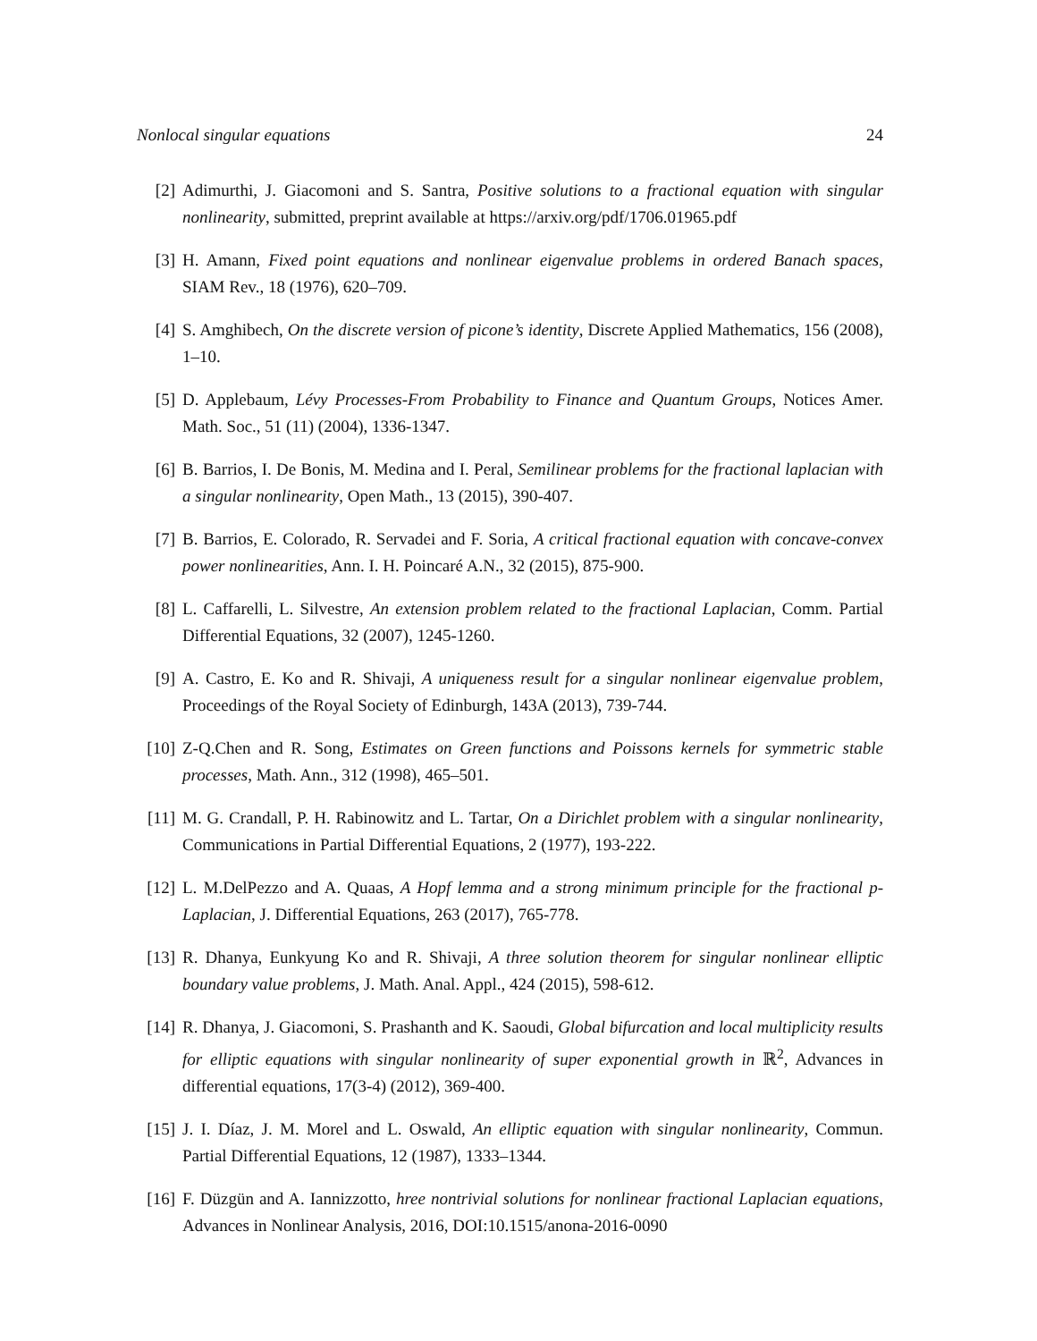Nonlocal singular equations 24
[2] Adimurthi, J. Giacomoni and S. Santra, Positive solutions to a fractional equation with singular nonlinearity, submitted, preprint available at https://arxiv.org/pdf/1706.01965.pdf
[3] H. Amann, Fixed point equations and nonlinear eigenvalue problems in ordered Banach spaces, SIAM Rev., 18 (1976), 620–709.
[4] S. Amghibech, On the discrete version of picone’s identity, Discrete Applied Mathematics, 156 (2008), 1–10.
[5] D. Applebaum, Lévy Processes-From Probability to Finance and Quantum Groups, Notices Amer. Math. Soc., 51 (11) (2004), 1336-1347.
[6] B. Barrios, I. De Bonis, M. Medina and I. Peral, Semilinear problems for the fractional laplacian with a singular nonlinearity, Open Math., 13 (2015), 390-407.
[7] B. Barrios, E. Colorado, R. Servadei and F. Soria, A critical fractional equation with concave-convex power nonlinearities, Ann. I. H. Poincaré A.N., 32 (2015), 875-900.
[8] L. Caffarelli, L. Silvestre, An extension problem related to the fractional Laplacian, Comm. Partial Differential Equations, 32 (2007), 1245-1260.
[9] A. Castro, E. Ko and R. Shivaji, A uniqueness result for a singular nonlinear eigenvalue problem, Proceedings of the Royal Society of Edinburgh, 143A (2013), 739-744.
[10] Z-Q.Chen and R. Song, Estimates on Green functions and Poissons kernels for symmetric stable processes, Math. Ann., 312 (1998), 465–501.
[11] M. G. Crandall, P. H. Rabinowitz and L. Tartar, On a Dirichlet problem with a singular nonlinearity, Communications in Partial Differential Equations, 2 (1977), 193-222.
[12] L. M.DelPezzo and A. Quaas, A Hopf lemma and a strong minimum principle for the fractional p-Laplacian, J. Differential Equations, 263 (2017), 765-778.
[13] R. Dhanya, Eunkyung Ko and R. Shivaji, A three solution theorem for singular nonlinear elliptic boundary value problems, J. Math. Anal. Appl., 424 (2015), 598-612.
[14] R. Dhanya, J. Giacomoni, S. Prashanth and K. Saoudi, Global bifurcation and local multiplicity results for elliptic equations with singular nonlinearity of super exponential growth in ℝ<sup>2</sup>, Advances in differential equations, 17(3-4) (2012), 369-400.
[15] J. I. Díaz, J. M. Morel and L. Oswald, An elliptic equation with singular nonlinearity, Commun. Partial Differential Equations, 12 (1987), 1333–1344.
[16] F. Düzgün and A. Iannizzotto, hree nontrivial solutions for nonlinear fractional Laplacian equations, Advances in Nonlinear Analysis, 2016, DOI:10.1515/anona-2016-0090